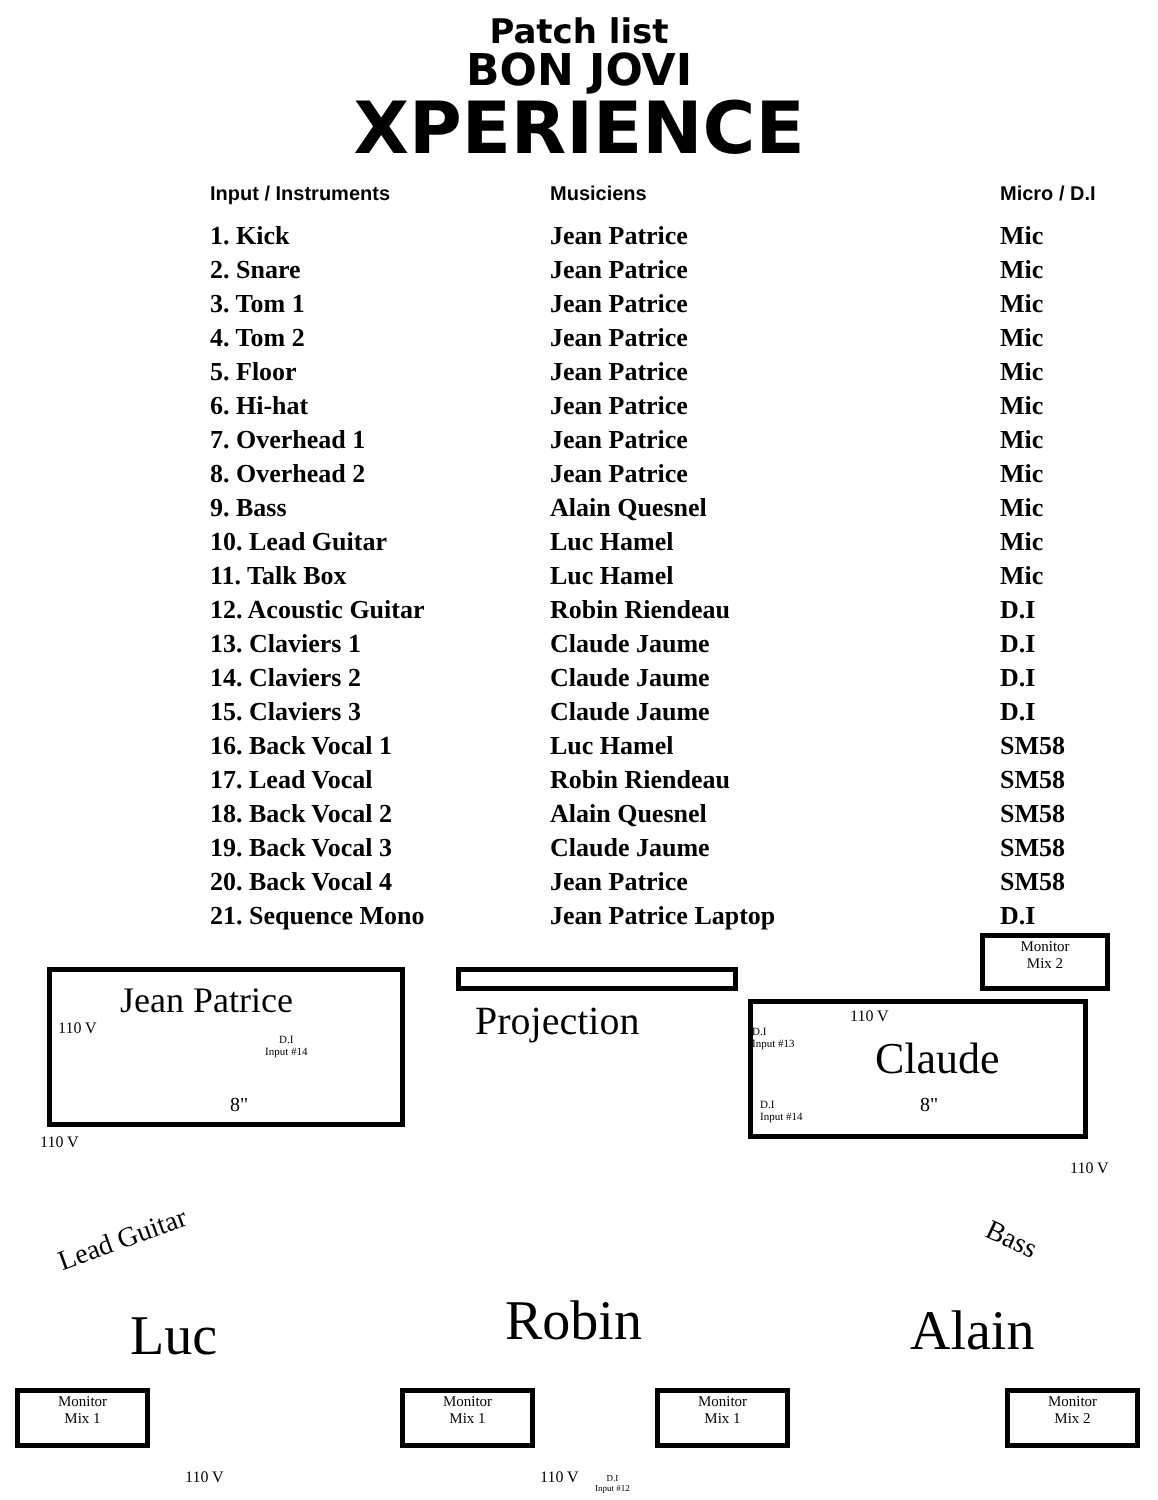Patch list
BON JOVI
XPERIENCE
| Input / Instruments | Musiciens | Micro / D.I |
| --- | --- | --- |
| 1. Kick | Jean Patrice | Mic |
| 2. Snare | Jean Patrice | Mic |
| 3. Tom 1 | Jean Patrice | Mic |
| 4. Tom 2 | Jean Patrice | Mic |
| 5. Floor | Jean Patrice | Mic |
| 6. Hi-hat | Jean Patrice | Mic |
| 7. Overhead 1 | Jean Patrice | Mic |
| 8. Overhead 2 | Jean Patrice | Mic |
| 9. Bass | Alain Quesnel | Mic |
| 10. Lead Guitar | Luc Hamel | Mic |
| 11. Talk Box | Luc Hamel | Mic |
| 12. Acoustic Guitar | Robin Riendeau | D.I |
| 13. Claviers 1 | Claude Jaume | D.I |
| 14. Claviers 2 | Claude Jaume | D.I |
| 15. Claviers 3 | Claude Jaume | D.I |
| 16. Back Vocal 1 | Luc Hamel | SM58 |
| 17. Lead Vocal | Robin Riendeau | SM58 |
| 18. Back Vocal 2 | Alain Quesnel | SM58 |
| 19. Back Vocal 3 | Claude Jaume | SM58 |
| 20. Back Vocal 4 | Jean Patrice | SM58 |
| 21. Sequence Mono | Jean Patrice Laptop | D.I |
Monitor
Mix 2
Jean Patrice
110 V
D.I
Input #14
8"
Projection
D.I
Input #13
110 V
Claude
D.I
Input #14
8"
110 V
110 V
Lead Guitar Bass
Luc Robin Alain
Monitor
Mix 1
Monitor
Mix 1
Monitor
Mix 1
Monitor
Mix 2
110 V 110 V
D.I
Input #12